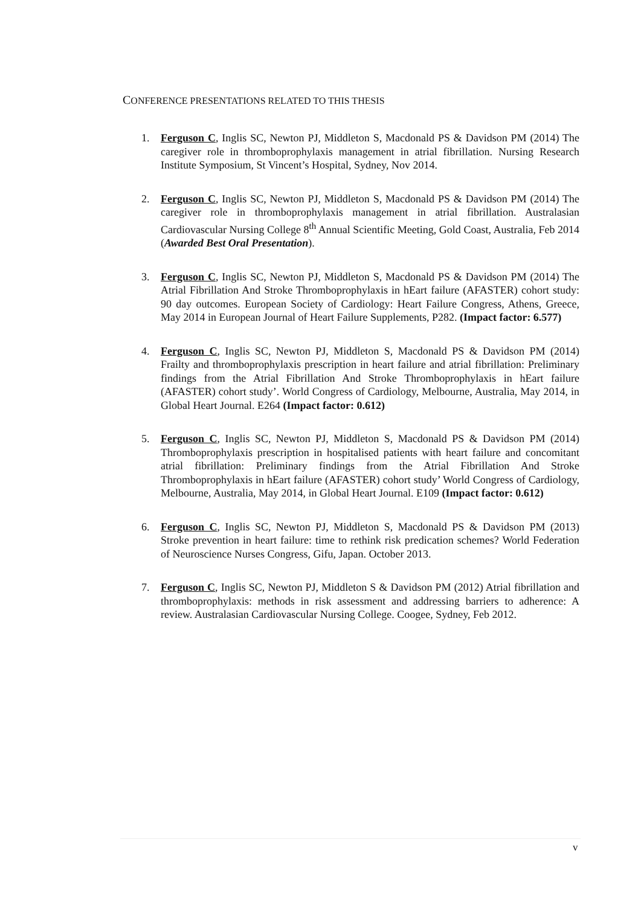CONFERENCE PRESENTATIONS RELATED TO THIS THESIS
1. Ferguson C, Inglis SC, Newton PJ, Middleton S, Macdonald PS & Davidson PM (2014) The caregiver role in thromboprophylaxis management in atrial fibrillation. Nursing Research Institute Symposium, St Vincent’s Hospital, Sydney, Nov 2014.
2. Ferguson C, Inglis SC, Newton PJ, Middleton S, Macdonald PS & Davidson PM (2014) The caregiver role in thromboprophylaxis management in atrial fibrillation. Australasian Cardiovascular Nursing College 8<sup>th</sup> Annual Scientific Meeting, Gold Coast, Australia, Feb 2014 (Awarded Best Oral Presentation).
3. Ferguson C, Inglis SC, Newton PJ, Middleton S, Macdonald PS & Davidson PM (2014) The Atrial Fibrillation And Stroke Thromboprophylaxis in hEart failure (AFASTER) cohort study: 90 day outcomes. European Society of Cardiology: Heart Failure Congress, Athens, Greece, May 2014 in European Journal of Heart Failure Supplements, P282. (Impact factor: 6.577)
4. Ferguson C, Inglis SC, Newton PJ, Middleton S, Macdonald PS & Davidson PM (2014) Frailty and thromboprophylaxis prescription in heart failure and atrial fibrillation: Preliminary findings from the Atrial Fibrillation And Stroke Thromboprophylaxis in hEart failure (AFASTER) cohort study’. World Congress of Cardiology, Melbourne, Australia, May 2014, in Global Heart Journal. E264 (Impact factor: 0.612)
5. Ferguson C, Inglis SC, Newton PJ, Middleton S, Macdonald PS & Davidson PM (2014) Thromboprophylaxis prescription in hospitalised patients with heart failure and concomitant atrial fibrillation: Preliminary findings from the Atrial Fibrillation And Stroke Thromboprophylaxis in hEart failure (AFASTER) cohort study’ World Congress of Cardiology, Melbourne, Australia, May 2014, in Global Heart Journal. E109 (Impact factor: 0.612)
6. Ferguson C, Inglis SC, Newton PJ, Middleton S, Macdonald PS & Davidson PM (2013) Stroke prevention in heart failure: time to rethink risk predication schemes? World Federation of Neuroscience Nurses Congress, Gifu, Japan. October 2013.
7. Ferguson C, Inglis SC, Newton PJ, Middleton S & Davidson PM (2012) Atrial fibrillation and thromboprophylaxis: methods in risk assessment and addressing barriers to adherence: A review. Australasian Cardiovascular Nursing College. Coogee, Sydney, Feb 2012.
v